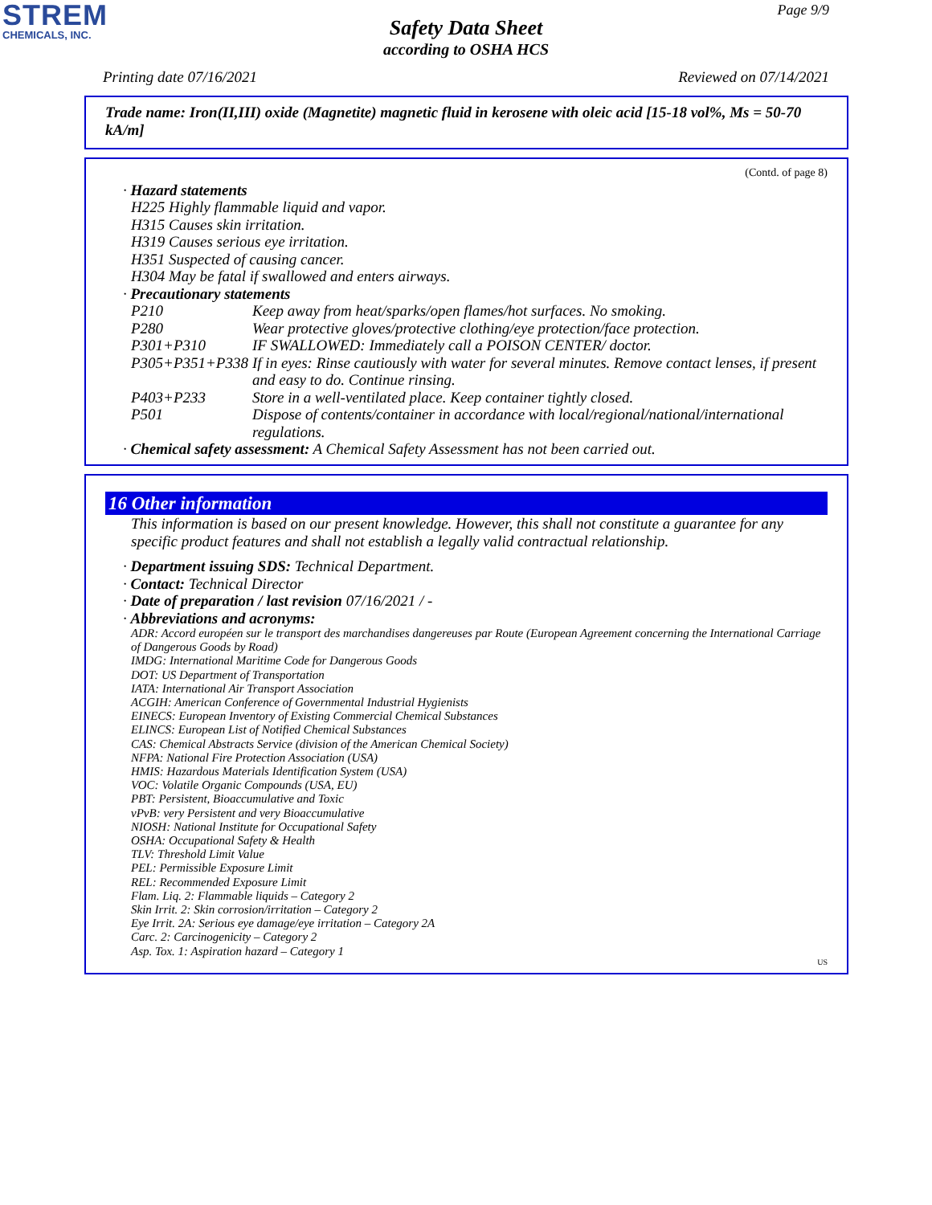STREM
CHEMICALS, INC.
Page 9/9
Safety Data Sheet
according to OSHA HCS
Printing date 07/16/2021 Reviewed on 07/14/2021
Trade name: Iron(II,III) oxide (Magnetite) magnetic fluid in kerosene with oleic acid [15-18 vol%, Ms = 50-70 kA/m]
(Contd. of page 8)
· Hazard statements
H225 Highly flammable liquid and vapor.
H315 Causes skin irritation.
H319 Causes serious eye irritation.
H351 Suspected of causing cancer.
H304 May be fatal if swallowed and enters airways.
· Precautionary statements
P210 Keep away from heat/sparks/open flames/hot surfaces. No smoking.
P280 Wear protective gloves/protective clothing/eye protection/face protection.
P301+P310 IF SWALLOWED: Immediately call a POISON CENTER/ doctor.
P305+P351+P338 If in eyes: Rinse cautiously with water for several minutes. Remove contact lenses, if present and easy to do. Continue rinsing.
P403+P233 Store in a well-ventilated place. Keep container tightly closed.
P501 Dispose of contents/container in accordance with local/regional/national/international regulations.
· Chemical safety assessment: A Chemical Safety Assessment has not been carried out.
16 Other information
This information is based on our present knowledge. However, this shall not constitute a guarantee for any specific product features and shall not establish a legally valid contractual relationship.
· Department issuing SDS: Technical Department.
· Contact: Technical Director
· Date of preparation / last revision 07/16/2021 / -
· Abbreviations and acronyms:
ADR: Accord européen sur le transport des marchandises dangereuses par Route (European Agreement concerning the International Carriage of Dangerous Goods by Road)
IMDG: International Maritime Code for Dangerous Goods
DOT: US Department of Transportation
IATA: International Air Transport Association
ACGIH: American Conference of Governmental Industrial Hygienists
EINECS: European Inventory of Existing Commercial Chemical Substances
ELINCS: European List of Notified Chemical Substances
CAS: Chemical Abstracts Service (division of the American Chemical Society)
NFPA: National Fire Protection Association (USA)
HMIS: Hazardous Materials Identification System (USA)
VOC: Volatile Organic Compounds (USA, EU)
PBT: Persistent, Bioaccumulative and Toxic
vPvB: very Persistent and very Bioaccumulative
NIOSH: National Institute for Occupational Safety
OSHA: Occupational Safety & Health
TLV: Threshold Limit Value
PEL: Permissible Exposure Limit
REL: Recommended Exposure Limit
Flam. Liq. 2: Flammable liquids – Category 2
Skin Irrit. 2: Skin corrosion/irritation – Category 2
Eye Irrit. 2A: Serious eye damage/eye irritation – Category 2A
Carc. 2: Carcinogenicity – Category 2
Asp. Tox. 1: Aspiration hazard – Category 1
US